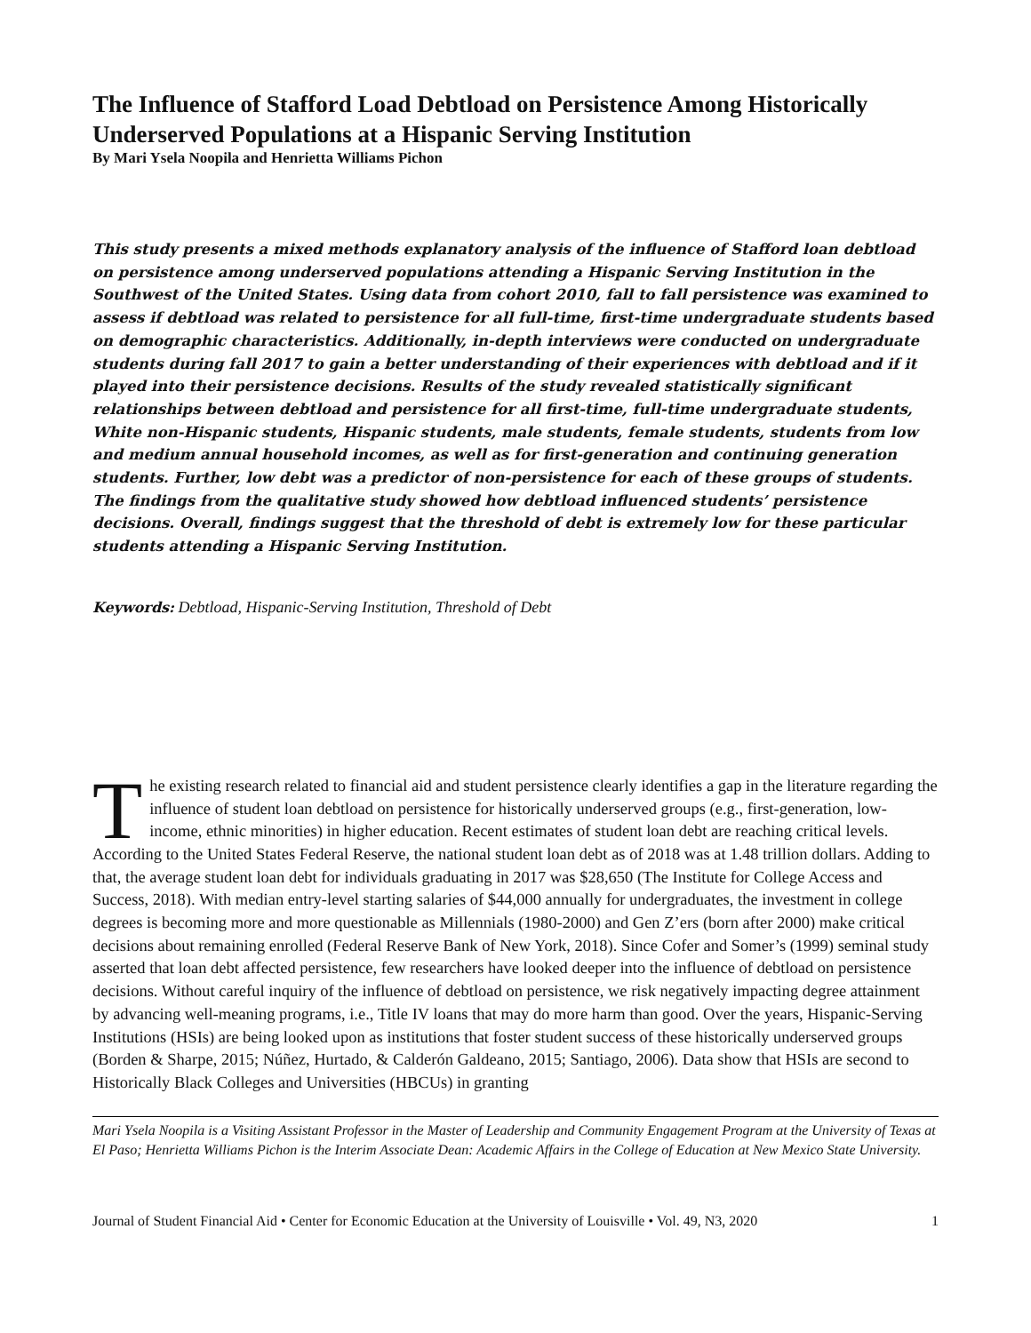The Influence of Stafford Load Debtload on Persistence Among Historically Underserved Populations at a Hispanic Serving Institution
By Mari Ysela Noopila and Henrietta Williams Pichon
This study presents a mixed methods explanatory analysis of the influence of Stafford loan debtload on persistence among underserved populations attending a Hispanic Serving Institution in the Southwest of the United States. Using data from cohort 2010, fall to fall persistence was examined to assess if debtload was related to persistence for all full-time, first-time undergraduate students based on demographic characteristics. Additionally, in-depth interviews were conducted on undergraduate students during fall 2017 to gain a better understanding of their experiences with debtload and if it played into their persistence decisions. Results of the study revealed statistically significant relationships between debtload and persistence for all first-time, full-time undergraduate students, White non-Hispanic students, Hispanic students, male students, female students, students from low and medium annual household incomes, as well as for first-generation and continuing generation students. Further, low debt was a predictor of non-persistence for each of these groups of students. The findings from the qualitative study showed how debtload influenced students’ persistence decisions. Overall, findings suggest that the threshold of debt is extremely low for these particular students attending a Hispanic Serving Institution.
Keywords: Debtload, Hispanic-Serving Institution, Threshold of Debt
The existing research related to financial aid and student persistence clearly identifies a gap in the literature regarding the influence of student loan debtload on persistence for historically underserved groups (e.g., first-generation, low-income, ethnic minorities) in higher education. Recent estimates of student loan debt are reaching critical levels. According to the United States Federal Reserve, the national student loan debt as of 2018 was at 1.48 trillion dollars. Adding to that, the average student loan debt for individuals graduating in 2017 was $28,650 (The Institute for College Access and Success, 2018). With median entry-level starting salaries of $44,000 annually for undergraduates, the investment in college degrees is becoming more and more questionable as Millennials (1980-2000) and Gen Z’ers (born after 2000) make critical decisions about remaining enrolled (Federal Reserve Bank of New York, 2018). Since Cofer and Somer’s (1999) seminal study asserted that loan debt affected persistence, few researchers have looked deeper into the influence of debtload on persistence decisions. Without careful inquiry of the influence of debtload on persistence, we risk negatively impacting degree attainment by advancing well-meaning programs, i.e., Title IV loans that may do more harm than good. Over the years, Hispanic-Serving Institutions (HSIs) are being looked upon as institutions that foster student success of these historically underserved groups (Borden & Sharpe, 2015; Núñez, Hurtado, & Calderón Galdeano, 2015; Santiago, 2006). Data show that HSIs are second to Historically Black Colleges and Universities (HBCUs) in granting
Mari Ysela Noopila is a Visiting Assistant Professor in the Master of Leadership and Community Engagement Program at the University of Texas at El Paso; Henrietta Williams Pichon is the Interim Associate Dean: Academic Affairs in the College of Education at New Mexico State University.
Journal of Student Financial Aid • Center for Economic Education at the University of Louisville • Vol. 49, N3, 2020 1